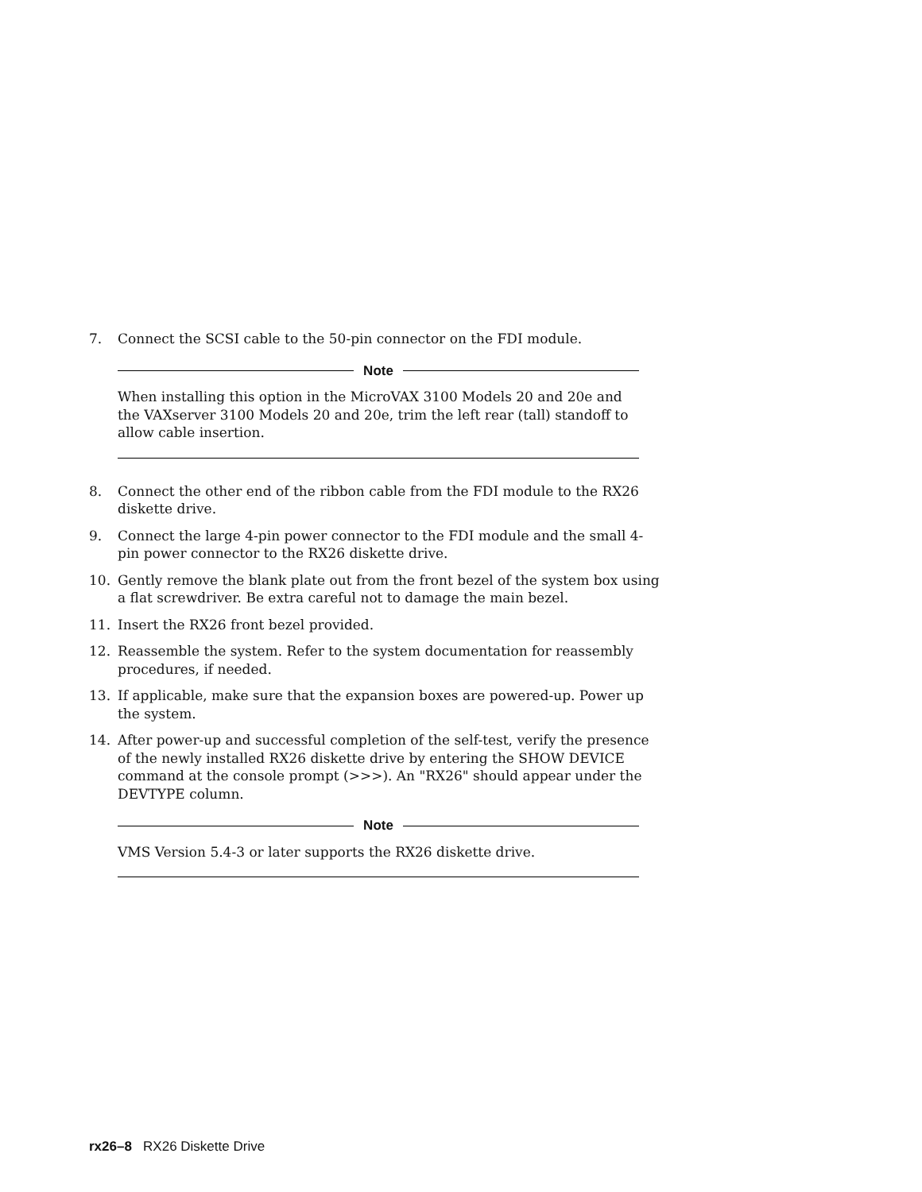7. Connect the SCSI cable to the 50-pin connector on the FDI module.
Note
When installing this option in the MicroVAX 3100 Models 20 and 20e and the VAXserver 3100 Models 20 and 20e, trim the left rear (tall) standoff to allow cable insertion.
8. Connect the other end of the ribbon cable from the FDI module to the RX26 diskette drive.
9. Connect the large 4-pin power connector to the FDI module and the small 4-pin power connector to the RX26 diskette drive.
10. Gently remove the blank plate out from the front bezel of the system box using a flat screwdriver. Be extra careful not to damage the main bezel.
11. Insert the RX26 front bezel provided.
12. Reassemble the system. Refer to the system documentation for reassembly procedures, if needed.
13. If applicable, make sure that the expansion boxes are powered-up. Power up the system.
14. After power-up and successful completion of the self-test, verify the presence of the newly installed RX26 diskette drive by entering the SHOW DEVICE command at the console prompt (>>>). An "RX26" should appear under the DEVTYPE column.
Note
VMS Version 5.4-3 or later supports the RX26 diskette drive.
rx26–8 RX26 Diskette Drive